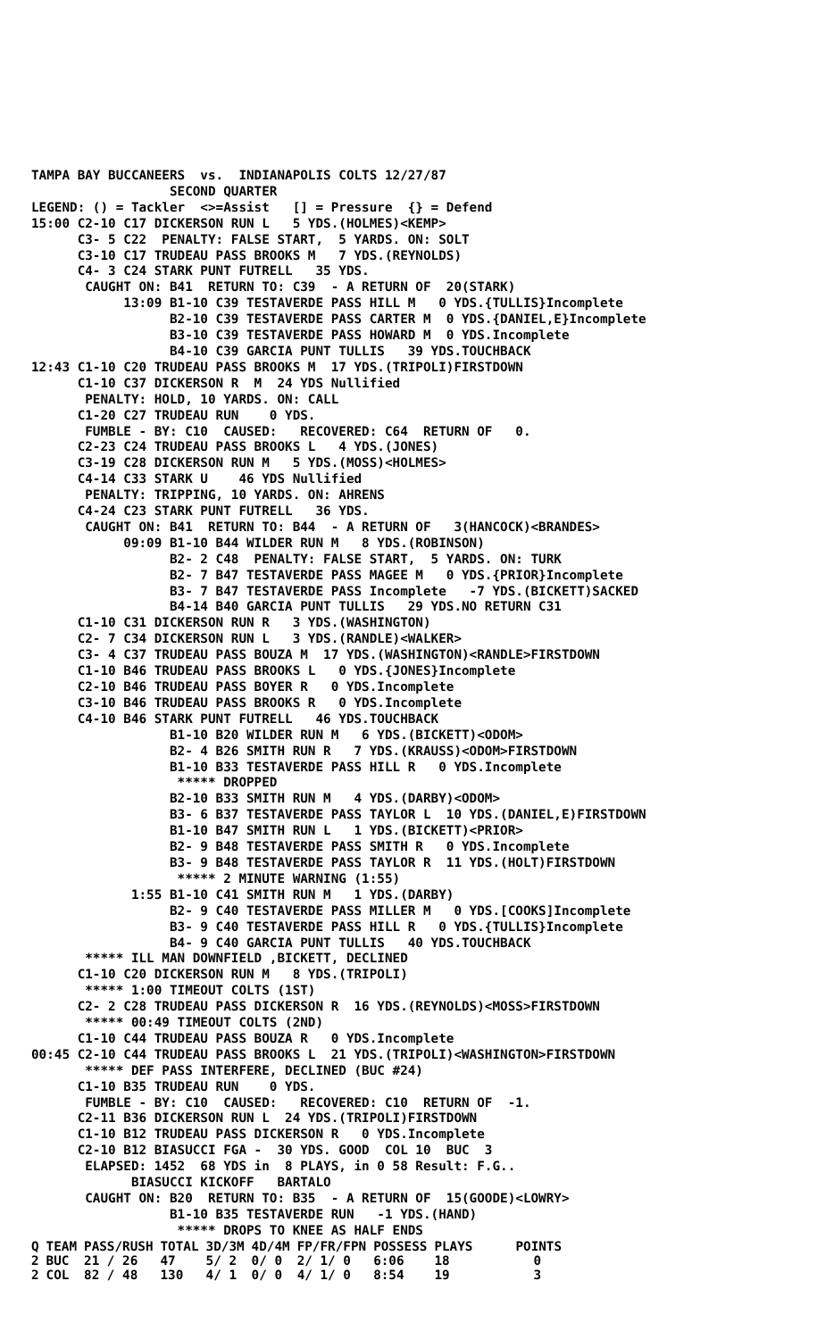TAMPA BAY BUCCANEERS vs. INDIANAPOLIS COLTS 12/27/87 SECOND QUARTER LEGEND: () = Tackler <>=Assist [] = Pressure {} = Defend 15:00 C2-10 C17 DICKERSON RUN L 5 YDS.(HOLMES)<KEMP> C3- 5 C22 PENALTY: FALSE START, 5 YARDS. ON: SOLT C3-10 C17 TRUDEAU PASS BROOKS M 7 YDS.(REYNOLDS) C4- 3 C24 STARK PUNT FUTRELL 35 YDS. CAUGHT ON: B41 RETURN TO: C39 - A RETURN OF 20(STARK) 13:09 B1-10 C39 TESTAVERDE PASS HILL M 0 YDS.{TULLIS}Incomplete B2-10 C39 TESTAVERDE PASS CARTER M 0 YDS.{DANIEL,E}Incomplete B3-10 C39 TESTAVERDE PASS HOWARD M 0 YDS.Incomplete B4-10 C39 GARCIA PUNT TULLIS 39 YDS.TOUCHBACK 12:43 C1-10 C20 TRUDEAU PASS BROOKS M 17 YDS.(TRIPOLI)FIRSTDOWN C1-10 C37 DICKERSON R M 24 YDS Nullified PENALTY: HOLD, 10 YARDS. ON: CALL C1-20 C27 TRUDEAU RUN 0 YDS. FUMBLE - BY: C10 CAUSED: RECOVERED: C64 RETURN OF 0. C2-23 C24 TRUDEAU PASS BROOKS L 4 YDS.(JONES) C3-19 C28 DICKERSON RUN M 5 YDS.(MOSS)<HOLMES> C4-14 C33 STARK U 46 YDS Nullified PENALTY: TRIPPING, 10 YARDS. ON: AHRENS C4-24 C23 STARK PUNT FUTRELL 36 YDS. CAUGHT ON: B41 RETURN TO: B44 - A RETURN OF 3(HANCOCK)<BRANDES> 09:09 B1-10 B44 WILDER RUN M 8 YDS.(ROBINSON) B2- 2 C48 PENALTY: FALSE START, 5 YARDS. ON: TURK B2- 7 B47 TESTAVERDE PASS MAGEE M 0 YDS.{PRIOR}Incomplete B3- 7 B47 TESTAVERDE PASS Incomplete -7 YDS.(BICKETT)SACKED B4-14 B40 GARCIA PUNT TULLIS 29 YDS.NO RETURN C31 C1-10 C31 DICKERSON RUN R 3 YDS.(WASHINGTON) C2- 7 C34 DICKERSON RUN L 3 YDS.(RANDLE)<WALKER> C3- 4 C37 TRUDEAU PASS BOUZA M 17 YDS.(WASHINGTON)<RANDLE>FIRSTDOWN C1-10 B46 TRUDEAU PASS BROOKS L 0 YDS.{JONES}Incomplete C2-10 B46 TRUDEAU PASS BOYER R 0 YDS.Incomplete C3-10 B46 TRUDEAU PASS BROOKS R 0 YDS.Incomplete C4-10 B46 STARK PUNT FUTRELL 46 YDS.TOUCHBACK B1-10 B20 WILDER RUN M 6 YDS.(BICKETT)<ODOM> B2- 4 B26 SMITH RUN R 7 YDS.(KRAUSS)<ODOM>FIRSTDOWN B1-10 B33 TESTAVERDE PASS HILL R 0 YDS.Incomplete ***** DROPPED B2-10 B33 SMITH RUN M 4 YDS.(DARBY)<ODOM> B3- 6 B37 TESTAVERDE PASS TAYLOR L 10 YDS.(DANIEL,E)FIRSTDOWN B1-10 B47 SMITH RUN L 1 YDS.(BICKETT)<PRIOR> B2- 9 B48 TESTAVERDE PASS SMITH R 0 YDS.Incomplete B3- 9 B48 TESTAVERDE PASS TAYLOR R 11 YDS.(HOLT)FIRSTDOWN ***** 2 MINUTE WARNING (1:55) 1:55 B1-10 C41 SMITH RUN M 1 YDS.(DARBY) B2- 9 C40 TESTAVERDE PASS MILLER M 0 YDS.[COOKS]Incomplete B3- 9 C40 TESTAVERDE PASS HILL R 0 YDS.{TULLIS}Incomplete B4- 9 C40 GARCIA PUNT TULLIS 40 YDS.TOUCHBACK ***** ILL MAN DOWNFIELD ,BICKETT, DECLINED C1-10 C20 DICKERSON RUN M 8 YDS.(TRIPOLI) ***** 1:00 TIMEOUT COLTS (1ST) C2- 2 C28 TRUDEAU PASS DICKERSON R 16 YDS.(REYNOLDS)<MOSS>FIRSTDOWN ***** 00:49 TIMEOUT COLTS (2ND) C1-10 C44 TRUDEAU PASS BOUZA R 0 YDS.Incomplete 00:45 C2-10 C44 TRUDEAU PASS BROOKS L 21 YDS.(TRIPOLI)<WASHINGTON>FIRSTDOWN ***** DEF PASS INTERFERE, DECLINED (BUC #24) C1-10 B35 TRUDEAU RUN 0 YDS. FUMBLE - BY: C10 CAUSED: RECOVERED: C10 RETURN OF -1. C2-11 B36 DICKERSON RUN L 24 YDS.(TRIPOLI)FIRSTDOWN C1-10 B12 TRUDEAU PASS DICKERSON R 0 YDS.Incomplete C2-10 B12 BIASUCCI FGA - 30 YDS. GOOD COL 10 BUC 3 ELAPSED: 1452 68 YDS in 8 PLAYS, in 0 58 Result: F.G.. BIASUCCI KICKOFF BARTALO CAUGHT ON: B20 RETURN TO: B35 - A RETURN OF 15(GOODE)<LOWRY> B1-10 B35 TESTAVERDE RUN -1 YDS.(HAND) ***** DROPS TO KNEE AS HALF ENDS
| Q | TEAM | PASS/RUSH | TOTAL | 3D/3M | 4D/4M | FP/FR/FPN | POSSESS | PLAYS | POINTS |
| --- | --- | --- | --- | --- | --- | --- | --- | --- | --- |
| 2 | BUC | 21 / 26 | 47 | 5/ 2 | 0/ 0 | 2/ 1/ 0 | 6:06 | 18 | 0 |
| 2 | COL | 82 / 48 | 130 | 4/ 1 | 0/ 0 | 4/ 1/ 0 | 8:54 | 19 | 3 |